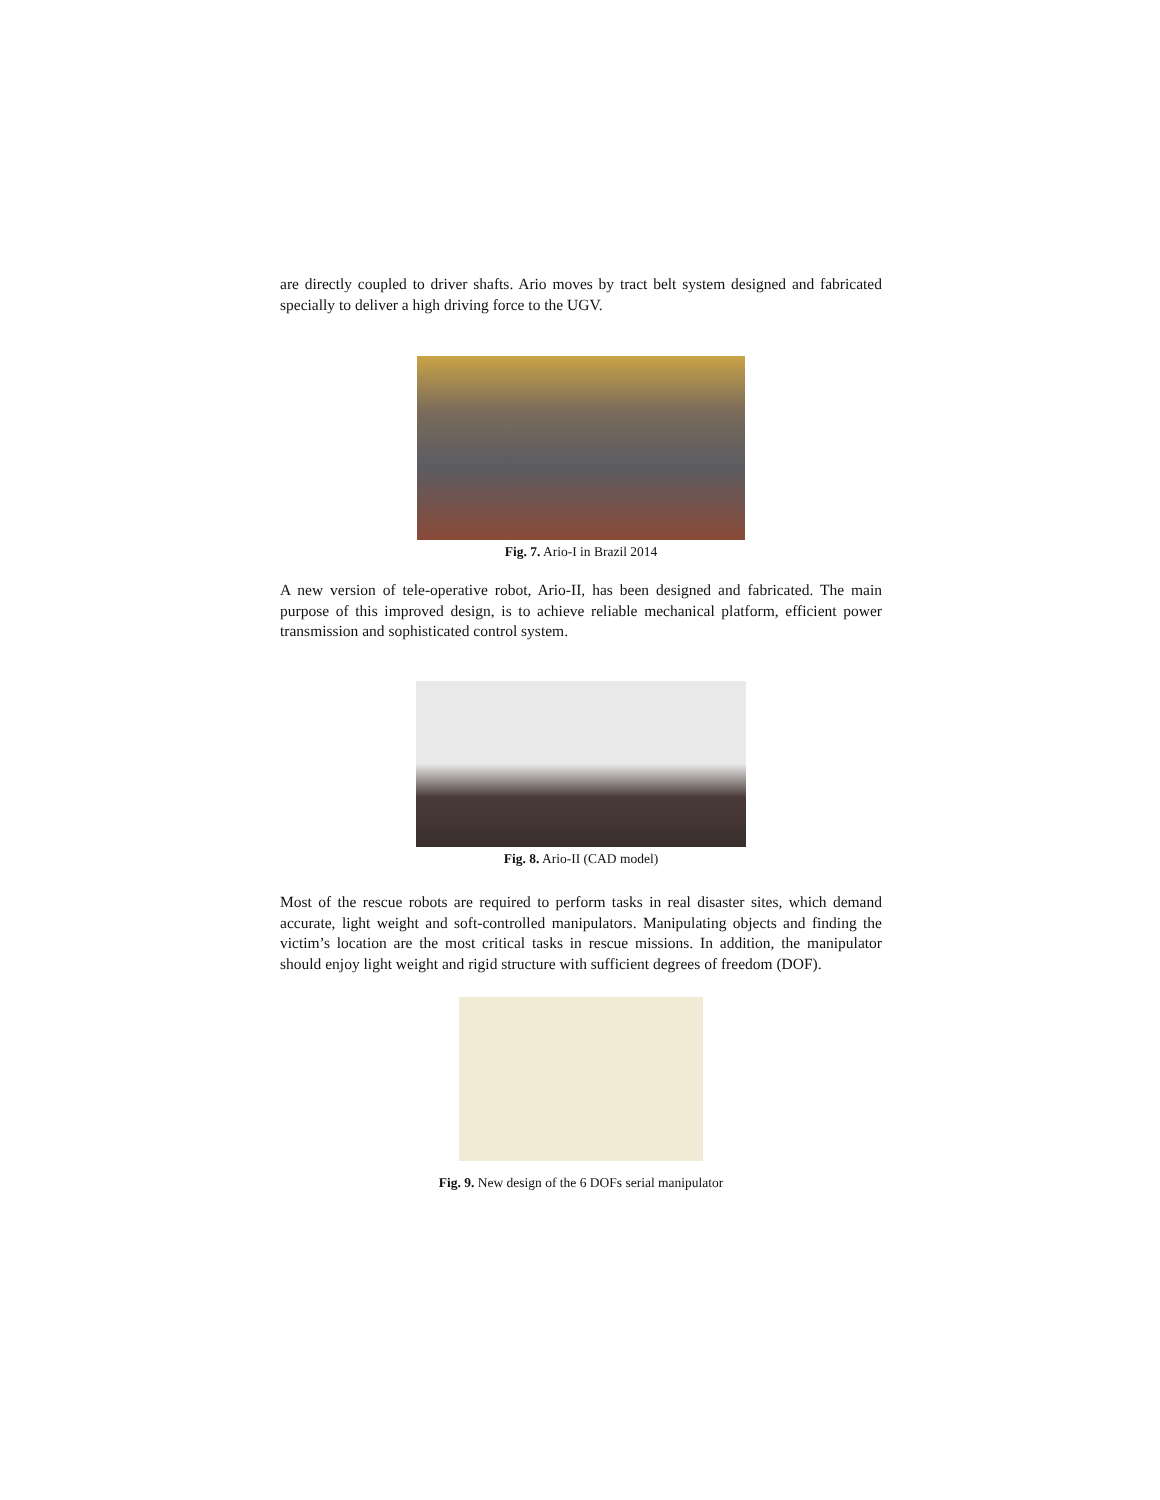are directly coupled to driver shafts. Ario moves by tract belt system designed and fabricated specially to deliver a high driving force to the UGV.
Fig. 7. Ario-I in Brazil 2014
A new version of tele-operative robot, Ario-II, has been designed and fabricated. The main purpose of this improved design, is to achieve reliable mechanical platform, efficient power transmission and sophisticated control system.
Fig. 8. Ario-II (CAD model)
Most of the rescue robots are required to perform tasks in real disaster sites, which demand accurate, light weight and soft-controlled manipulators. Manipulating objects and finding the victim’s location are the most critical tasks in rescue missions. In addition, the manipulator should enjoy light weight and rigid structure with sufficient degrees of freedom (DOF).
Fig. 9. New design of the 6 DOFs serial manipulator